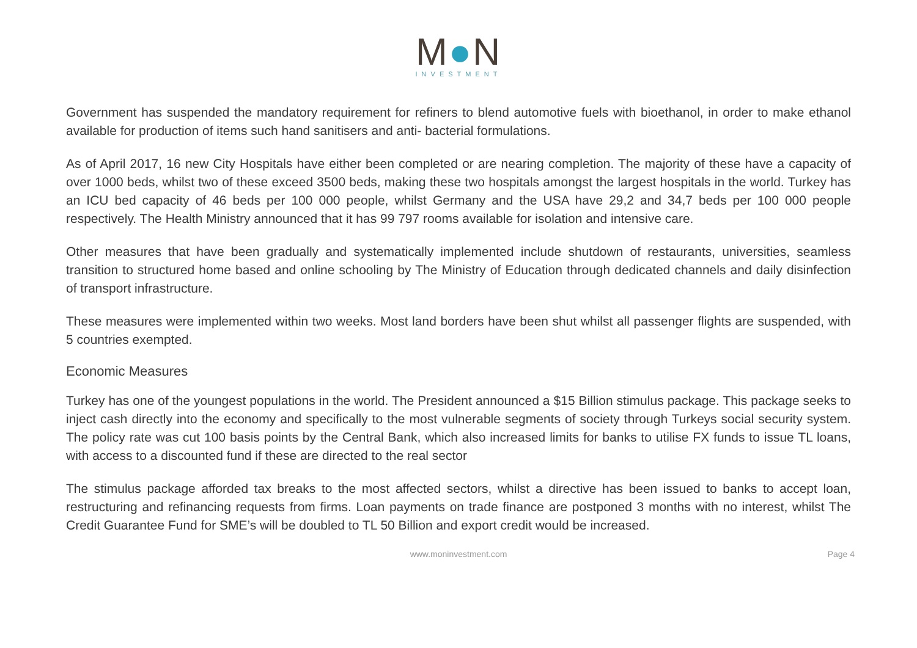M●N
INVESTMENT
Government has suspended the mandatory requirement for refiners to blend automotive fuels with bioethanol, in order to make ethanol available for production of items such hand sanitisers and anti- bacterial formulations.
As of April 2017, 16 new City Hospitals have either been completed or are nearing completion. The majority of these have a capacity of over 1000 beds, whilst two of these exceed 3500 beds, making these two hospitals amongst the largest hospitals in the world. Turkey has an ICU bed capacity of 46 beds per 100 000 people, whilst Germany and the USA have 29,2 and 34,7 beds per 100 000 people respectively. The Health Ministry announced that it has 99 797 rooms available for isolation and intensive care.
Other measures that have been gradually and systematically implemented include shutdown of restaurants, universities, seamless transition to structured home based and online schooling by The Ministry of Education through dedicated channels and daily disinfection of transport infrastructure.
These measures were implemented within two weeks. Most land borders have been shut whilst all passenger flights are suspended, with 5 countries exempted.
Economic Measures
Turkey has one of the youngest populations in the world. The President announced a $15 Billion stimulus package. This package seeks to inject cash directly into the economy and specifically to the most vulnerable segments of society through Turkeys social security system. The policy rate was cut 100 basis points by the Central Bank, which also increased limits for banks to utilise FX funds to issue TL loans, with access to a discounted fund if these are directed to the real sector
The stimulus package afforded tax breaks to the most affected sectors, whilst a directive has been issued to banks to accept loan, restructuring and refinancing requests from firms. Loan payments on trade finance are postponed 3 months with no interest, whilst The Credit Guarantee Fund for SME’s will be doubled to TL 50 Billion and export credit would be increased.
www.moninvestment.com Page 4